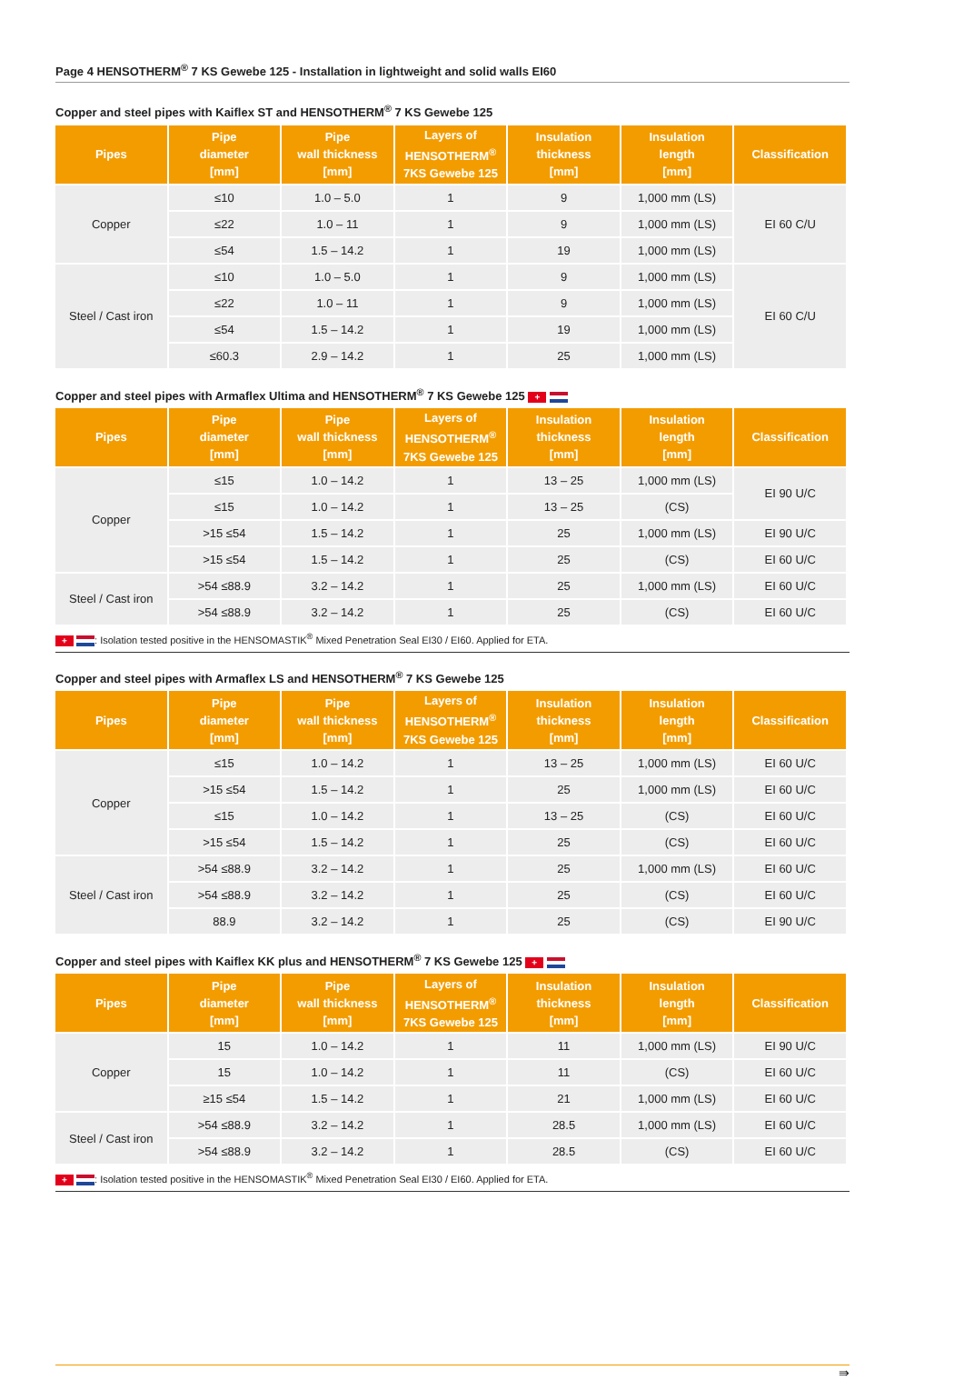Page 4 HENSOTHERM<sup>®</sup> 7 KS Gewebe 125 - Installation in lightweight and solid walls EI60
Copper and steel pipes with Kaiflex ST and HENSOTHERM<sup>®</sup> 7 KS Gewebe 125
| Pipes | Pipe diameter [mm] | Pipe wall thickness [mm] | Layers of HENSOTHERM<sup>®</sup> 7KS Gewebe 125 | Insulation thickness [mm] | Insulation length [mm] | Classification |
| --- | --- | --- | --- | --- | --- | --- |
| Copper | ≤10 | 1.0 – 5.0 | 1 | 9 | 1,000 mm (LS) | EI 60 C/U |
| | ≤22 | 1.0 – 11 | 1 | 9 | 1,000 mm (LS) | |
| | ≤54 | 1.5 – 14.2 | 1 | 19 | 1,000 mm (LS) | |
| Steel / Cast iron | ≤10 | 1.0 – 5.0 | 1 | 9 | 1,000 mm (LS) | EI 60 C/U |
| | ≤22 | 1.0 – 11 | 1 | 9 | 1,000 mm (LS) | |
| | ≤54 | 1.5 – 14.2 | 1 | 19 | 1,000 mm (LS) | |
| | ≤60.3 | 2.9 – 14.2 | 1 | 25 | 1,000 mm (LS) | |
Copper and steel pipes with Armaflex Ultima and HENSOTHERM<sup>®</sup> 7 KS Gewebe 125 +
| Pipes | Pipe diameter [mm] | Pipe wall thickness [mm] | Layers of HENSOTHERM<sup>®</sup> 7KS Gewebe 125 | Insulation thickness [mm] | Insulation length [mm] | Classification |
| --- | --- | --- | --- | --- | --- | --- |
| Copper | ≤15 | 1.0 – 14.2 | 1 | 13 – 25 | 1,000 mm (LS) | EI 90 U/C |
| | ≤15 | 1.0 – 14.2 | 1 | 13 – 25 | (CS) | |
| | >15 ≤54 | 1.5 – 14.2 | 1 | 25 | 1,000 mm (LS) | EI 90 U/C |
| | >15 ≤54 | 1.5 – 14.2 | 1 | 25 | (CS) | EI 60 U/C |
| Steel / Cast iron | >54 ≤88.9 | 3.2 – 14.2 | 1 | 25 | 1,000 mm (LS) | EI 60 U/C |
| | >54 ≤88.9 | 3.2 – 14.2 | 1 | 25 | (CS) | EI 60 U/C |
+ : Isolation tested positive in the HENSOMASTIK<sup>®</sup> Mixed Penetration Seal EI30 / EI60. Applied for ETA.
Copper and steel pipes with Armaflex LS and HENSOTHERM<sup>®</sup> 7 KS Gewebe 125
| Pipes | Pipe diameter [mm] | Pipe wall thickness [mm] | Layers of HENSOTHERM<sup>®</sup> 7KS Gewebe 125 | Insulation thickness [mm] | Insulation length [mm] | Classification |
| --- | --- | --- | --- | --- | --- | --- |
| Copper | ≤15 | 1.0 – 14.2 | 1 | 13 – 25 | 1,000 mm (LS) | EI 60 U/C |
| | >15 ≤54 | 1.5 – 14.2 | 1 | 25 | 1,000 mm (LS) | EI 60 U/C |
| | ≤15 | 1.0 – 14.2 | 1 | 13 – 25 | (CS) | EI 60 U/C |
| | >15 ≤54 | 1.5 – 14.2 | 1 | 25 | (CS) | EI 60 U/C |
| Steel / Cast iron | >54 ≤88.9 | 3.2 – 14.2 | 1 | 25 | 1,000 mm (LS) | EI 60 U/C |
| | >54 ≤88.9 | 3.2 – 14.2 | 1 | 25 | (CS) | EI 60 U/C |
| | 88.9 | 3.2 – 14.2 | 1 | 25 | (CS) | EI 90 U/C |
Copper and steel pipes with Kaiflex KK plus and HENSOTHERM<sup>®</sup> 7 KS Gewebe 125 +
| Pipes | Pipe diameter [mm] | Pipe wall thickness [mm] | Layers of HENSOTHERM<sup>®</sup> 7KS Gewebe 125 | Insulation thickness [mm] | Insulation length [mm] | Classification |
| --- | --- | --- | --- | --- | --- | --- |
| Copper | 15 | 1.0 – 14.2 | 1 | 11 | 1,000 mm (LS) | EI 90 U/C |
| | 15 | 1.0 – 14.2 | 1 | 11 | (CS) | EI 60 U/C |
| | ≥15 ≤54 | 1.5 – 14.2 | 1 | 21 | 1,000 mm (LS) | EI 60 U/C |
| Steel / Cast iron | >54 ≤88.9 | 3.2 – 14.2 | 1 | 28.5 | 1,000 mm (LS) | EI 60 U/C |
| | >54 ≤88.9 | 3.2 – 14.2 | 1 | 28.5 | (CS) | EI 60 U/C |
+ : Isolation tested positive in the HENSOMASTIK<sup>®</sup> Mixed Penetration Seal EI30 / EI60. Applied for ETA.
⇛